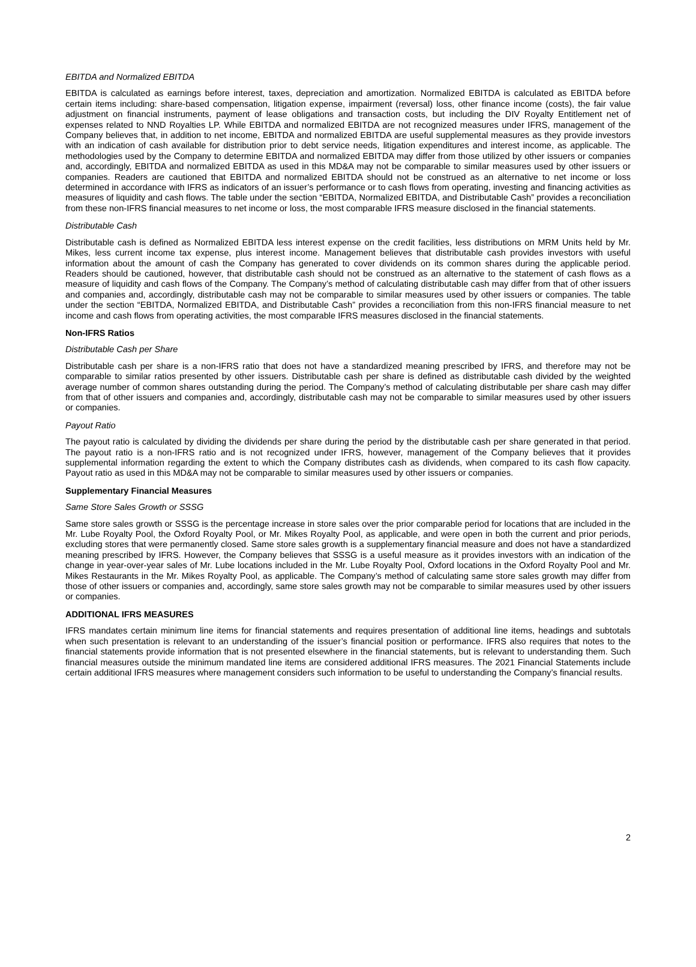EBITDA and Normalized EBITDA
EBITDA is calculated as earnings before interest, taxes, depreciation and amortization. Normalized EBITDA is calculated as EBITDA before certain items including: share-based compensation, litigation expense, impairment (reversal) loss, other finance income (costs), the fair value adjustment on financial instruments, payment of lease obligations and transaction costs, but including the DIV Royalty Entitlement net of expenses related to NND Royalties LP. While EBITDA and normalized EBITDA are not recognized measures under IFRS, management of the Company believes that, in addition to net income, EBITDA and normalized EBITDA are useful supplemental measures as they provide investors with an indication of cash available for distribution prior to debt service needs, litigation expenditures and interest income, as applicable. The methodologies used by the Company to determine EBITDA and normalized EBITDA may differ from those utilized by other issuers or companies and, accordingly, EBITDA and normalized EBITDA as used in this MD&A may not be comparable to similar measures used by other issuers or companies. Readers are cautioned that EBITDA and normalized EBITDA should not be construed as an alternative to net income or loss determined in accordance with IFRS as indicators of an issuer’s performance or to cash flows from operating, investing and financing activities as measures of liquidity and cash flows. The table under the section “EBITDA, Normalized EBITDA, and Distributable Cash” provides a reconciliation from these non-IFRS financial measures to net income or loss, the most comparable IFRS measure disclosed in the financial statements.
Distributable Cash
Distributable cash is defined as Normalized EBITDA less interest expense on the credit facilities, less distributions on MRM Units held by Mr. Mikes, less current income tax expense, plus interest income. Management believes that distributable cash provides investors with useful information about the amount of cash the Company has generated to cover dividends on its common shares during the applicable period. Readers should be cautioned, however, that distributable cash should not be construed as an alternative to the statement of cash flows as a measure of liquidity and cash flows of the Company. The Company’s method of calculating distributable cash may differ from that of other issuers and companies and, accordingly, distributable cash may not be comparable to similar measures used by other issuers or companies. The table under the section “EBITDA, Normalized EBITDA, and Distributable Cash” provides a reconciliation from this non-IFRS financial measure to net income and cash flows from operating activities, the most comparable IFRS measures disclosed in the financial statements.
Non-IFRS Ratios
Distributable Cash per Share
Distributable cash per share is a non-IFRS ratio that does not have a standardized meaning prescribed by IFRS, and therefore may not be comparable to similar ratios presented by other issuers. Distributable cash per share is defined as distributable cash divided by the weighted average number of common shares outstanding during the period. The Company’s method of calculating distributable per share cash may differ from that of other issuers and companies and, accordingly, distributable cash may not be comparable to similar measures used by other issuers or companies.
Payout Ratio
The payout ratio is calculated by dividing the dividends per share during the period by the distributable cash per share generated in that period. The payout ratio is a non-IFRS ratio and is not recognized under IFRS, however, management of the Company believes that it provides supplemental information regarding the extent to which the Company distributes cash as dividends, when compared to its cash flow capacity. Payout ratio as used in this MD&A may not be comparable to similar measures used by other issuers or companies.
Supplementary Financial Measures
Same Store Sales Growth or SSSG
Same store sales growth or SSSG is the percentage increase in store sales over the prior comparable period for locations that are included in the Mr. Lube Royalty Pool, the Oxford Royalty Pool, or Mr. Mikes Royalty Pool, as applicable, and were open in both the current and prior periods, excluding stores that were permanently closed. Same store sales growth is a supplementary financial measure and does not have a standardized meaning prescribed by IFRS. However, the Company believes that SSSG is a useful measure as it provides investors with an indication of the change in year-over-year sales of Mr. Lube locations included in the Mr. Lube Royalty Pool, Oxford locations in the Oxford Royalty Pool and Mr. Mikes Restaurants in the Mr. Mikes Royalty Pool, as applicable. The Company’s method of calculating same store sales growth may differ from those of other issuers or companies and, accordingly, same store sales growth may not be comparable to similar measures used by other issuers or companies.
ADDITIONAL IFRS MEASURES
IFRS mandates certain minimum line items for financial statements and requires presentation of additional line items, headings and subtotals when such presentation is relevant to an understanding of the issuer’s financial position or performance. IFRS also requires that notes to the financial statements provide information that is not presented elsewhere in the financial statements, but is relevant to understanding them. Such financial measures outside the minimum mandated line items are considered additional IFRS measures. The 2021 Financial Statements include certain additional IFRS measures where management considers such information to be useful to understanding the Company’s financial results.
2